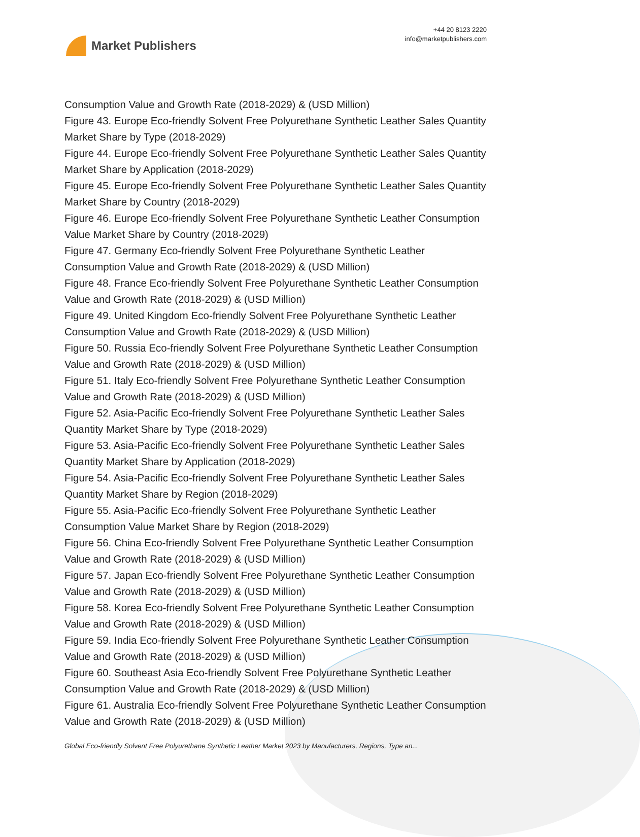Market Publishers
+44 20 8123 2220
info@marketpublishers.com
Consumption Value and Growth Rate (2018-2029) & (USD Million)
Figure 43. Europe Eco-friendly Solvent Free Polyurethane Synthetic Leather Sales Quantity Market Share by Type (2018-2029)
Figure 44. Europe Eco-friendly Solvent Free Polyurethane Synthetic Leather Sales Quantity Market Share by Application (2018-2029)
Figure 45. Europe Eco-friendly Solvent Free Polyurethane Synthetic Leather Sales Quantity Market Share by Country (2018-2029)
Figure 46. Europe Eco-friendly Solvent Free Polyurethane Synthetic Leather Consumption Value Market Share by Country (2018-2029)
Figure 47. Germany Eco-friendly Solvent Free Polyurethane Synthetic Leather Consumption Value and Growth Rate (2018-2029) & (USD Million)
Figure 48. France Eco-friendly Solvent Free Polyurethane Synthetic Leather Consumption Value and Growth Rate (2018-2029) & (USD Million)
Figure 49. United Kingdom Eco-friendly Solvent Free Polyurethane Synthetic Leather Consumption Value and Growth Rate (2018-2029) & (USD Million)
Figure 50. Russia Eco-friendly Solvent Free Polyurethane Synthetic Leather Consumption Value and Growth Rate (2018-2029) & (USD Million)
Figure 51. Italy Eco-friendly Solvent Free Polyurethane Synthetic Leather Consumption Value and Growth Rate (2018-2029) & (USD Million)
Figure 52. Asia-Pacific Eco-friendly Solvent Free Polyurethane Synthetic Leather Sales Quantity Market Share by Type (2018-2029)
Figure 53. Asia-Pacific Eco-friendly Solvent Free Polyurethane Synthetic Leather Sales Quantity Market Share by Application (2018-2029)
Figure 54. Asia-Pacific Eco-friendly Solvent Free Polyurethane Synthetic Leather Sales Quantity Market Share by Region (2018-2029)
Figure 55. Asia-Pacific Eco-friendly Solvent Free Polyurethane Synthetic Leather Consumption Value Market Share by Region (2018-2029)
Figure 56. China Eco-friendly Solvent Free Polyurethane Synthetic Leather Consumption Value and Growth Rate (2018-2029) & (USD Million)
Figure 57. Japan Eco-friendly Solvent Free Polyurethane Synthetic Leather Consumption Value and Growth Rate (2018-2029) & (USD Million)
Figure 58. Korea Eco-friendly Solvent Free Polyurethane Synthetic Leather Consumption Value and Growth Rate (2018-2029) & (USD Million)
Figure 59. India Eco-friendly Solvent Free Polyurethane Synthetic Leather Consumption Value and Growth Rate (2018-2029) & (USD Million)
Figure 60. Southeast Asia Eco-friendly Solvent Free Polyurethane Synthetic Leather Consumption Value and Growth Rate (2018-2029) & (USD Million)
Figure 61. Australia Eco-friendly Solvent Free Polyurethane Synthetic Leather Consumption Value and Growth Rate (2018-2029) & (USD Million)
Global Eco-friendly Solvent Free Polyurethane Synthetic Leather Market 2023 by Manufacturers, Regions, Type an...